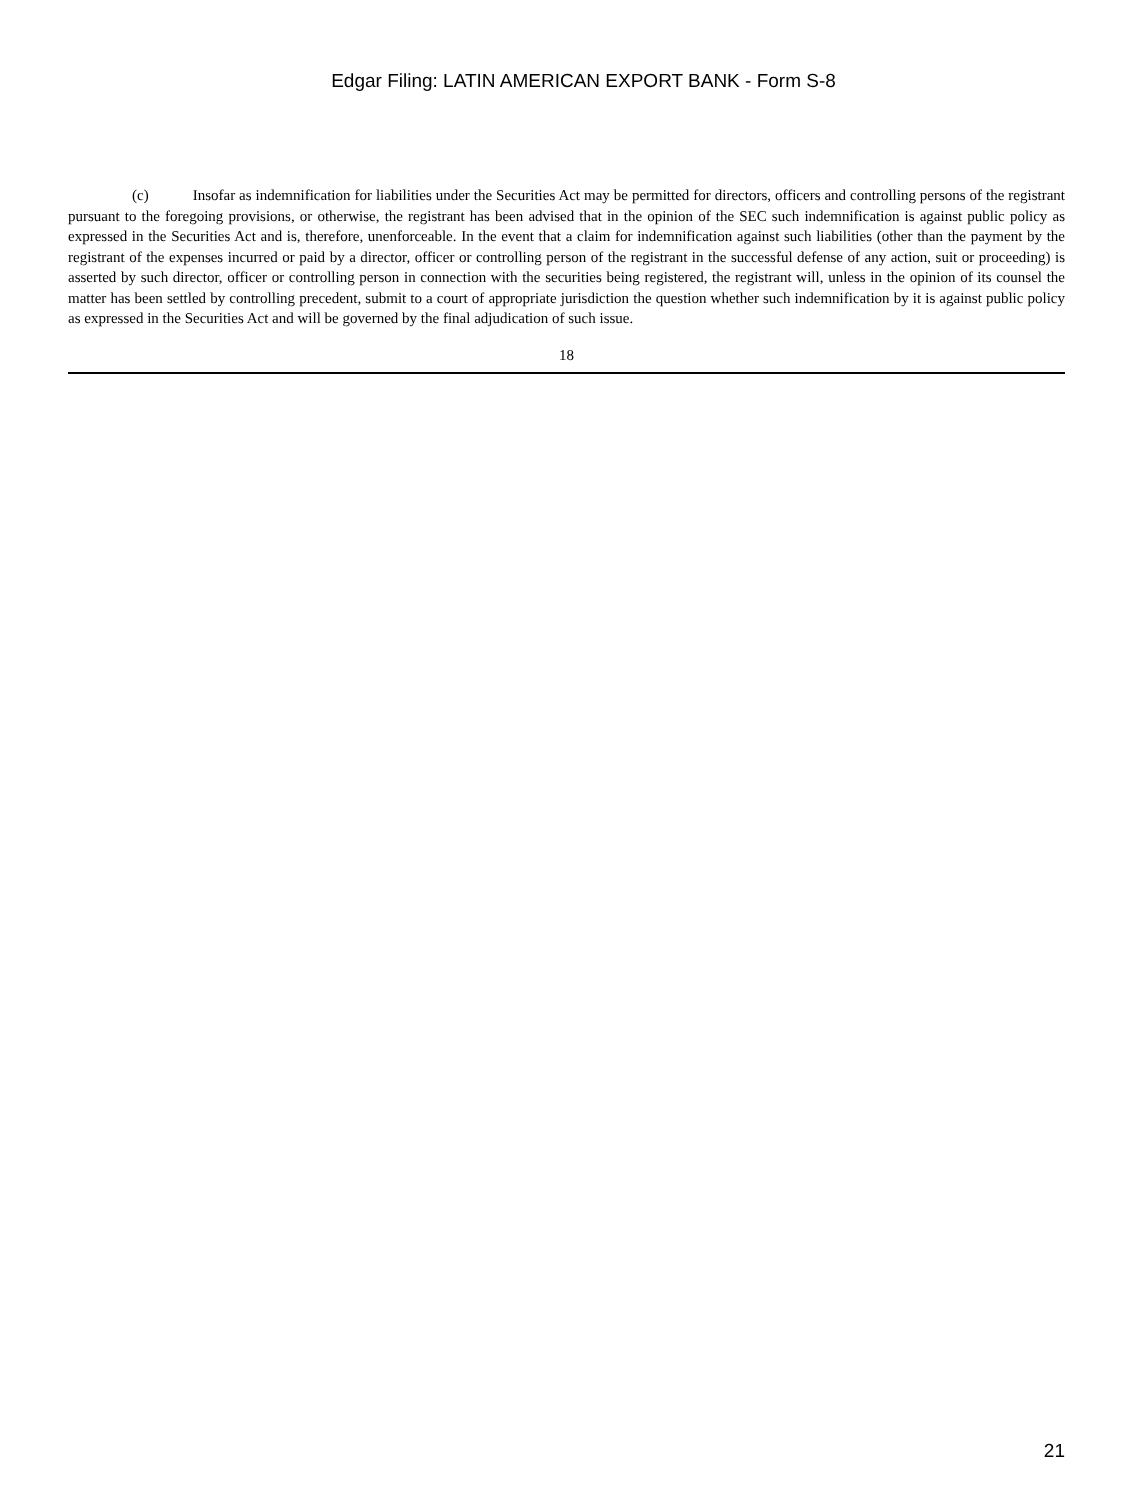Edgar Filing: LATIN AMERICAN EXPORT BANK - Form S-8
(c) Insofar as indemnification for liabilities under the Securities Act may be permitted for directors, officers and controlling persons of the registrant pursuant to the foregoing provisions, or otherwise, the registrant has been advised that in the opinion of the SEC such indemnification is against public policy as expressed in the Securities Act and is, therefore, unenforceable. In the event that a claim for indemnification against such liabilities (other than the payment by the registrant of the expenses incurred or paid by a director, officer or controlling person of the registrant in the successful defense of any action, suit or proceeding) is asserted by such director, officer or controlling person in connection with the securities being registered, the registrant will, unless in the opinion of its counsel the matter has been settled by controlling precedent, submit to a court of appropriate jurisdiction the question whether such indemnification by it is against public policy as expressed in the Securities Act and will be governed by the final adjudication of such issue.
18
21